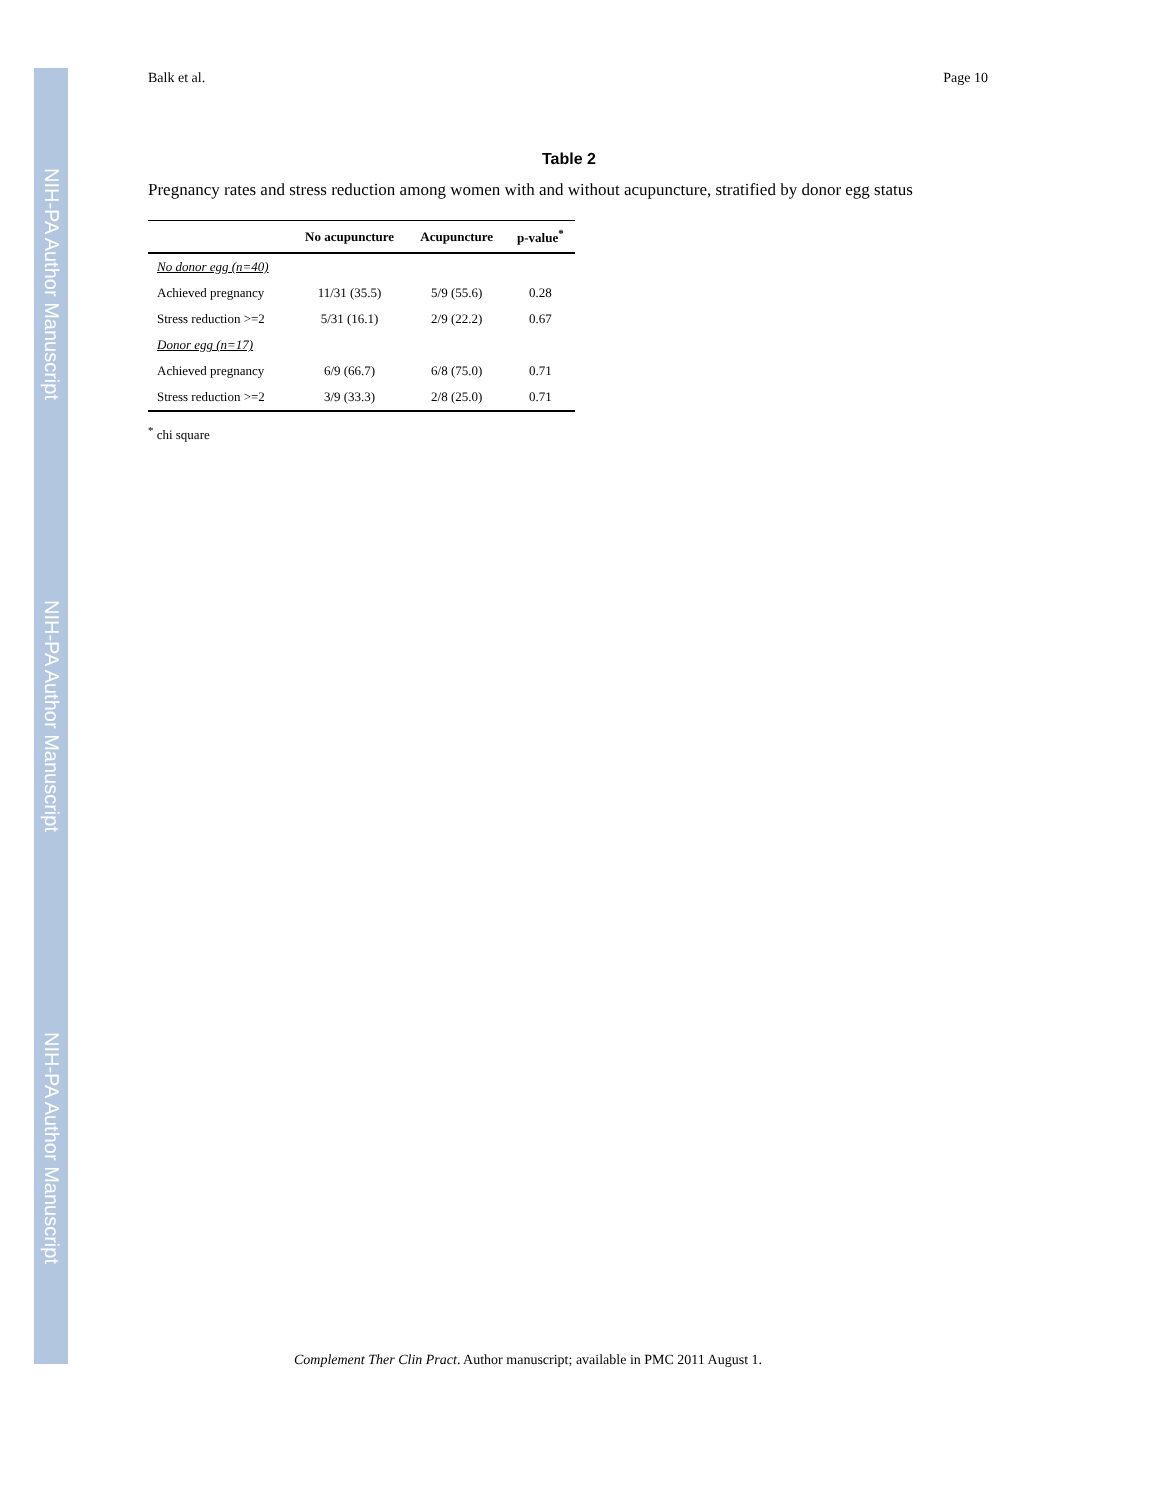NIH-PA Author Manuscript
NIH-PA Author Manuscript
NIH-PA Author Manuscript
Balk et al. Page 10
Table 2
Pregnancy rates and stress reduction among women with and without acupuncture, stratified by donor egg status
| | No acupuncture | Acupuncture | p-value<sup>*</sup> |
| --- | --- | --- | --- |
| No donor egg (n=40) | | | |
| Achieved pregnancy | 11/31 (35.5) | 5/9 (55.6) | 0.28 |
| Stress reduction >=2 | 5/31 (16.1) | 2/9 (22.2) | 0.67 |
| Donor egg (n=17) | | | |
| Achieved pregnancy | 6/9 (66.7) | 6/8 (75.0) | 0.71 |
| Stress reduction >=2 | 3/9 (33.3) | 2/8 (25.0) | 0.71 |
<sup>*</sup> chi square
Complement Ther Clin Pract. Author manuscript; available in PMC 2011 August 1.